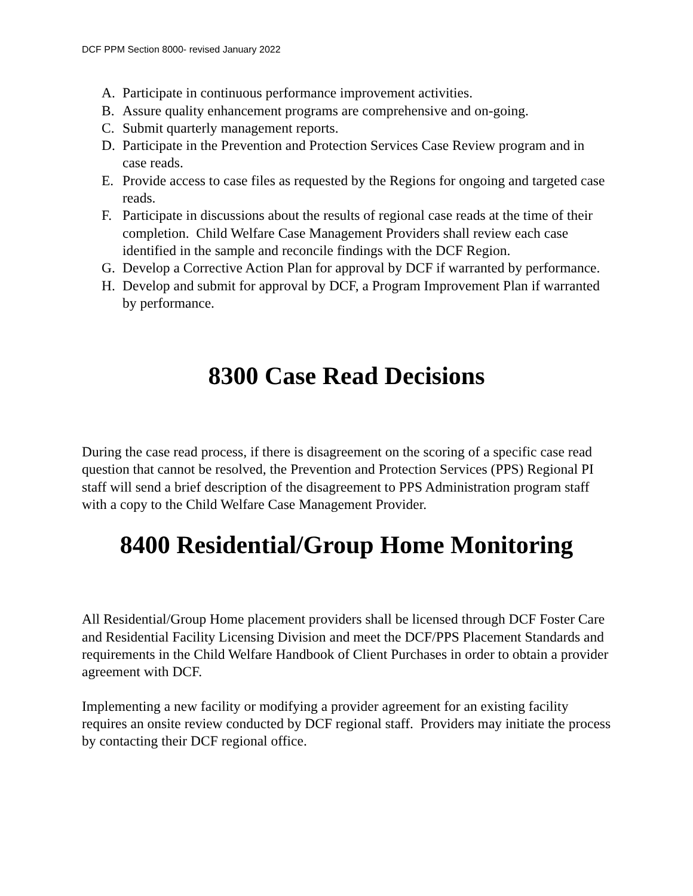DCF PPM Section 8000- revised January 2022
A. Participate in continuous performance improvement activities.
B. Assure quality enhancement programs are comprehensive and on-going.
C. Submit quarterly management reports.
D. Participate in the Prevention and Protection Services Case Review program and in case reads.
E. Provide access to case files as requested by the Regions for ongoing and targeted case reads.
F. Participate in discussions about the results of regional case reads at the time of their completion. Child Welfare Case Management Providers shall review each case identified in the sample and reconcile findings with the DCF Region.
G. Develop a Corrective Action Plan for approval by DCF if warranted by performance.
H. Develop and submit for approval by DCF, a Program Improvement Plan if warranted by performance.
8300 Case Read Decisions
During the case read process, if there is disagreement on the scoring of a specific case read question that cannot be resolved, the Prevention and Protection Services (PPS) Regional PI staff will send a brief description of the disagreement to PPS Administration program staff with a copy to the Child Welfare Case Management Provider.
8400 Residential/Group Home Monitoring
All Residential/Group Home placement providers shall be licensed through DCF Foster Care and Residential Facility Licensing Division and meet the DCF/PPS Placement Standards and requirements in the Child Welfare Handbook of Client Purchases in order to obtain a provider agreement with DCF.
Implementing a new facility or modifying a provider agreement for an existing facility requires an onsite review conducted by DCF regional staff. Providers may initiate the process by contacting their DCF regional office.